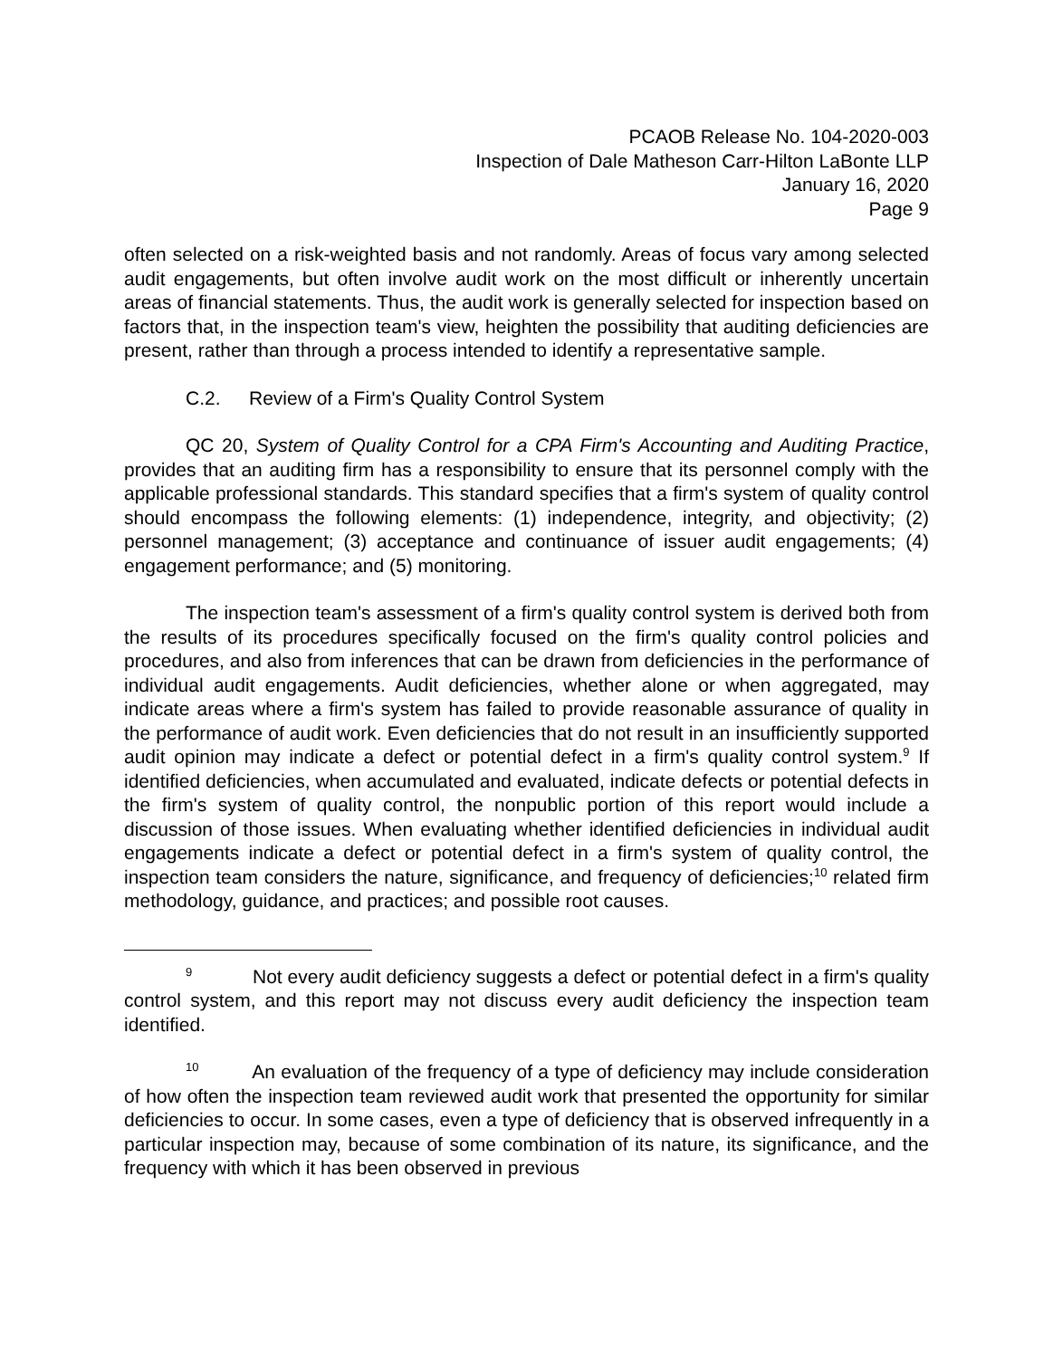PCAOB Release No. 104-2020-003
Inspection of Dale Matheson Carr-Hilton LaBonte LLP
January 16, 2020
Page 9
often selected on a risk-weighted basis and not randomly. Areas of focus vary among selected audit engagements, but often involve audit work on the most difficult or inherently uncertain areas of financial statements. Thus, the audit work is generally selected for inspection based on factors that, in the inspection team's view, heighten the possibility that auditing deficiencies are present, rather than through a process intended to identify a representative sample.
C.2. Review of a Firm's Quality Control System
QC 20, System of Quality Control for a CPA Firm's Accounting and Auditing Practice, provides that an auditing firm has a responsibility to ensure that its personnel comply with the applicable professional standards. This standard specifies that a firm's system of quality control should encompass the following elements: (1) independence, integrity, and objectivity; (2) personnel management; (3) acceptance and continuance of issuer audit engagements; (4) engagement performance; and (5) monitoring.
The inspection team's assessment of a firm's quality control system is derived both from the results of its procedures specifically focused on the firm's quality control policies and procedures, and also from inferences that can be drawn from deficiencies in the performance of individual audit engagements. Audit deficiencies, whether alone or when aggregated, may indicate areas where a firm's system has failed to provide reasonable assurance of quality in the performance of audit work. Even deficiencies that do not result in an insufficiently supported audit opinion may indicate a defect or potential defect in a firm's quality control system.<sup>9</sup> If identified deficiencies, when accumulated and evaluated, indicate defects or potential defects in the firm's system of quality control, the nonpublic portion of this report would include a discussion of those issues. When evaluating whether identified deficiencies in individual audit engagements indicate a defect or potential defect in a firm's system of quality control, the inspection team considers the nature, significance, and frequency of deficiencies;<sup>10</sup> related firm methodology, guidance, and practices; and possible root causes.
<sup>9</sup> Not every audit deficiency suggests a defect or potential defect in a firm's quality control system, and this report may not discuss every audit deficiency the inspection team identified.
<sup>10</sup> An evaluation of the frequency of a type of deficiency may include consideration of how often the inspection team reviewed audit work that presented the opportunity for similar deficiencies to occur. In some cases, even a type of deficiency that is observed infrequently in a particular inspection may, because of some combination of its nature, its significance, and the frequency with which it has been observed in previous